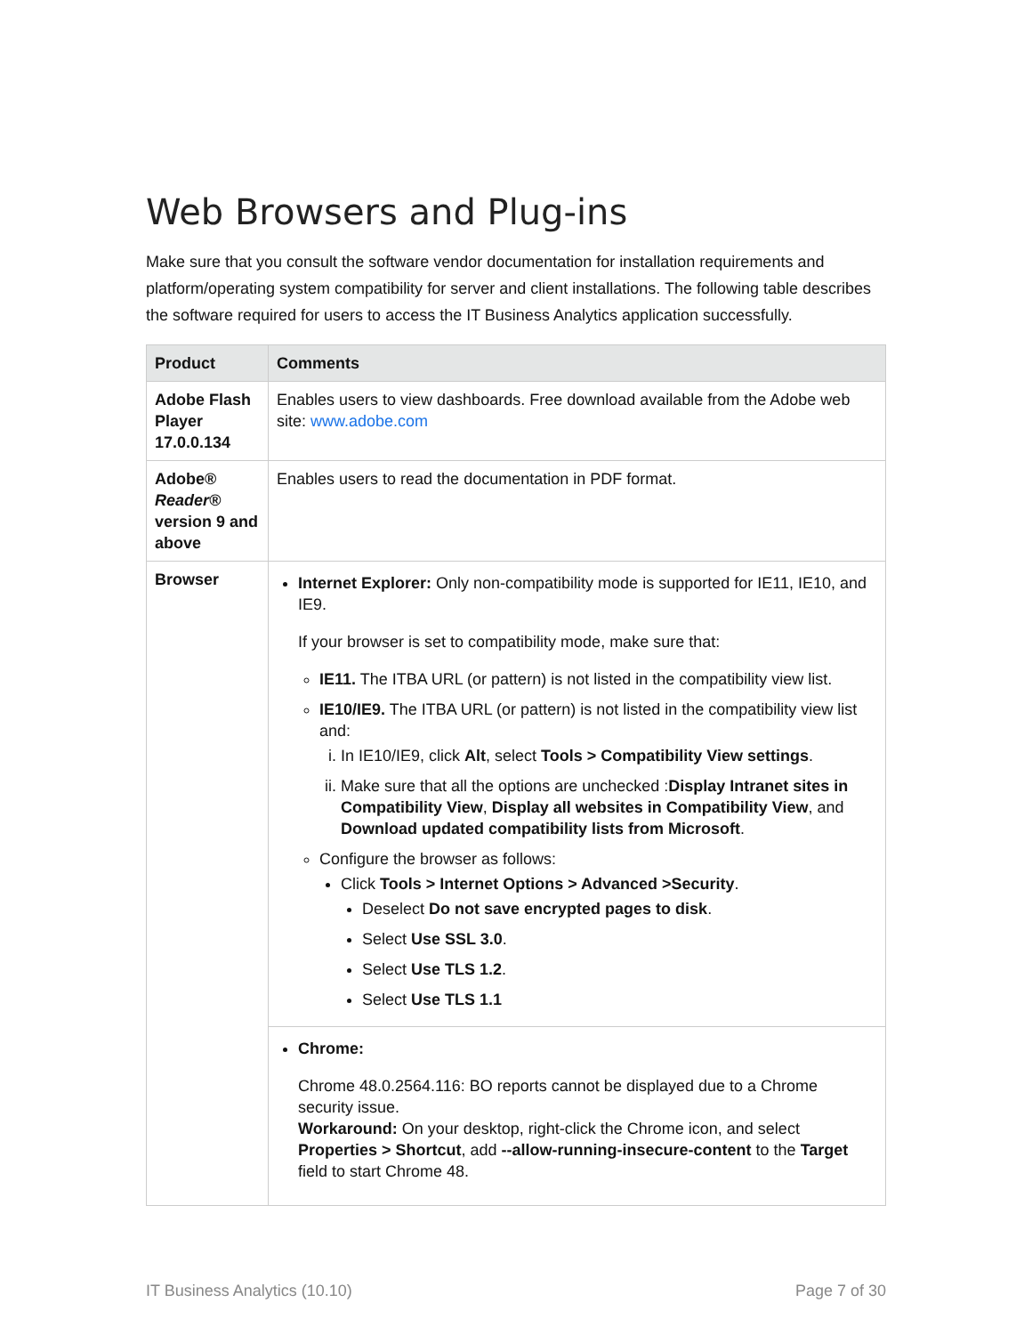Web Browsers and Plug-ins
Make sure that you consult the software vendor documentation for installation requirements and platform/operating system compatibility for server and client installations. The following table describes the software required for users to access the IT Business Analytics application successfully.
| Product | Comments |
| --- | --- |
| Adobe Flash Player 17.0.0.134 | Enables users to view dashboards. Free download available from the Adobe web site: www.adobe.com |
| Adobe® Reader® version 9 and above | Enables users to read the documentation in PDF format. |
| Browser | Internet Explorer: Only non-compatibility mode is supported for IE11, IE10, and IE9. If your browser is set to compatibility mode, make sure that: IE11. The ITBA URL (or pattern) is not listed in the compatibility view list. IE10/IE9. The ITBA URL (or pattern) is not listed in the compatibility view list and: i. In IE10/IE9, click Alt , select Tools > Compatibility View settings . ii. Make sure that all the options are unchecked : Display Intranet sites in Compatibility View , Display all websites in Compatibility View , and Download updated compatibility lists from Microsoft . Configure the browser as follows: Click Tools > Internet Options > Advanced >Security . Deselect Do not save encrypted pages to disk . Select Use SSL 3.0 . Select Use TLS 1.2 . Select Use TLS 1.1 |
| | Chrome: Chrome 48.0.2564.116: BO reports cannot be displayed due to a Chrome security issue. Workaround: On your desktop, right-click the Chrome icon, and select Properties > Shortcut , add --allow-running-insecure-content to the Target field to start Chrome 48. |
IT Business Analytics (10.10) Page 7 of 30